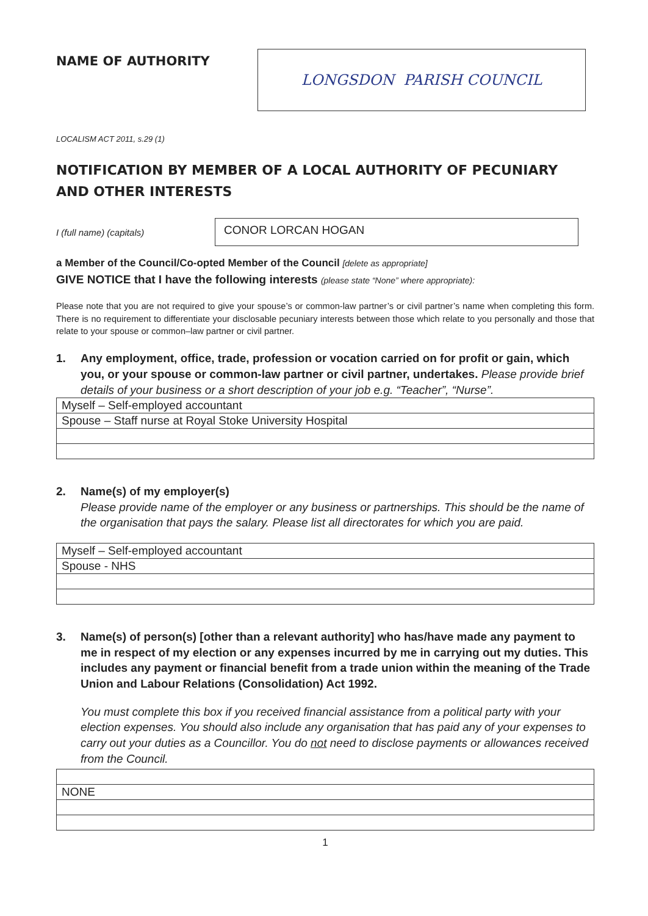NAME OF AUTHORITY
LONGSDON PARISH COUNCIL
LOCALISM ACT 2011, s.29 (1)
NOTIFICATION BY MEMBER OF A LOCAL AUTHORITY OF PECUNIARY AND OTHER INTERESTS
I (full name) (capitals)
CONOR LORCAN HOGAN
a Member of the Council/Co-opted Member of the Council [delete as appropriate]
GIVE NOTICE that I have the following interests (please state “None” where appropriate):
Please note that you are not required to give your spouse’s or common-law partner’s or civil partner’s name when completing this form. There is no requirement to differentiate your disclosable pecuniary interests between those which relate to you personally and those that relate to your spouse or common–law partner or civil partner.
1. Any employment, office, trade, profession or vocation carried on for profit or gain, which you, or your spouse or common-law partner or civil partner, undertakes. Please provide brief details of your business or a short description of your job e.g. “Teacher”, “Nurse”.
| Myself – Self-employed accountant |
| Spouse – Staff nurse at Royal Stoke University Hospital |
2. Name(s) of my employer(s)
Please provide name of the employer or any business or partnerships. This should be the name of the organisation that pays the salary. Please list all directorates for which you are paid.
| Myself – Self-employed accountant |
| Spouse - NHS |
3. Name(s) of person(s) [other than a relevant authority] who has/have made any payment to me in respect of my election or any expenses incurred by me in carrying out my duties. This includes any payment or financial benefit from a trade union within the meaning of the Trade Union and Labour Relations (Consolidation) Act 1992.
You must complete this box if you received financial assistance from a political party with your election expenses. You should also include any organisation that has paid any of your expenses to carry out your duties as a Councillor. You do not need to disclose payments or allowances received from the Council.
| NONE |
1